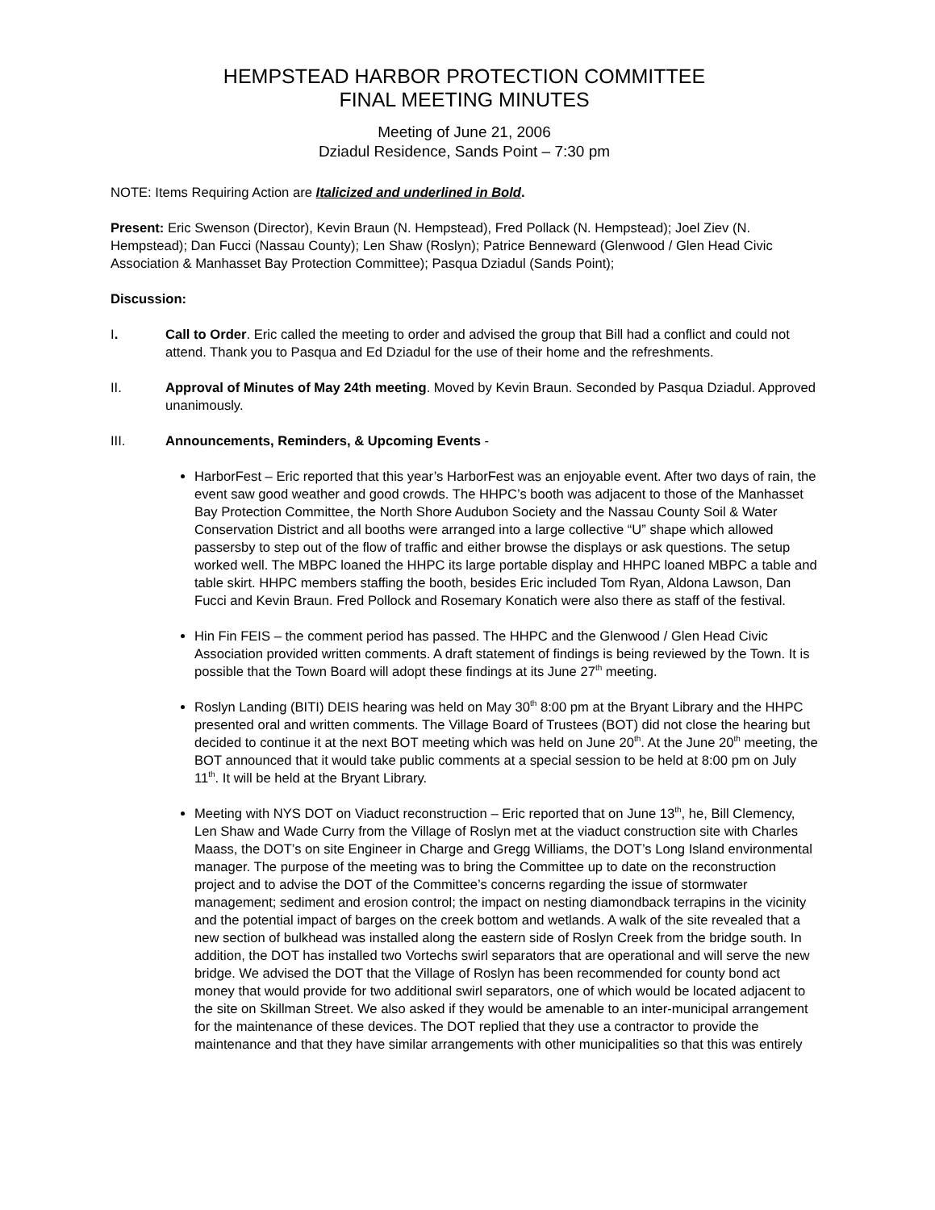HEMPSTEAD HARBOR PROTECTION COMMITTEE
FINAL MEETING MINUTES
Meeting of June 21, 2006
Dziadul Residence, Sands Point – 7:30 pm
NOTE: Items Requiring Action are Italicized and underlined in Bold.
Present: Eric Swenson (Director), Kevin Braun (N. Hempstead), Fred Pollack (N. Hempstead); Joel Ziev (N. Hempstead); Dan Fucci (Nassau County); Len Shaw (Roslyn); Patrice Benneward (Glenwood / Glen Head Civic Association & Manhasset Bay Protection Committee); Pasqua Dziadul (Sands Point);
Discussion:
I. Call to Order. Eric called the meeting to order and advised the group that Bill had a conflict and could not attend. Thank you to Pasqua and Ed Dziadul for the use of their home and the refreshments.
II. Approval of Minutes of May 24th meeting. Moved by Kevin Braun. Seconded by Pasqua Dziadul. Approved unanimously.
III. Announcements, Reminders, & Upcoming Events -
HarborFest – Eric reported that this year’s HarborFest was an enjoyable event. After two days of rain, the event saw good weather and good crowds. The HHPC’s booth was adjacent to those of the Manhasset Bay Protection Committee, the North Shore Audubon Society and the Nassau County Soil & Water Conservation District and all booths were arranged into a large collective “U” shape which allowed passersby to step out of the flow of traffic and either browse the displays or ask questions. The setup worked well. The MBPC loaned the HHPC its large portable display and HHPC loaned MBPC a table and table skirt. HHPC members staffing the booth, besides Eric included Tom Ryan, Aldona Lawson, Dan Fucci and Kevin Braun. Fred Pollock and Rosemary Konatich were also there as staff of the festival.
Hin Fin FEIS – the comment period has passed. The HHPC and the Glenwood / Glen Head Civic Association provided written comments. A draft statement of findings is being reviewed by the Town. It is possible that the Town Board will adopt these findings at its June 27<sup>th</sup> meeting.
Roslyn Landing (BITI) DEIS hearing was held on May 30<sup>th</sup> 8:00 pm at the Bryant Library and the HHPC presented oral and written comments. The Village Board of Trustees (BOT) did not close the hearing but decided to continue it at the next BOT meeting which was held on June 20<sup>th</sup>. At the June 20<sup>th</sup> meeting, the BOT announced that it would take public comments at a special session to be held at 8:00 pm on July 11<sup>th</sup>. It will be held at the Bryant Library.
Meeting with NYS DOT on Viaduct reconstruction – Eric reported that on June 13<sup>th</sup>, he, Bill Clemency, Len Shaw and Wade Curry from the Village of Roslyn met at the viaduct construction site with Charles Maass, the DOT’s on site Engineer in Charge and Gregg Williams, the DOT’s Long Island environmental manager. The purpose of the meeting was to bring the Committee up to date on the reconstruction project and to advise the DOT of the Committee’s concerns regarding the issue of stormwater management; sediment and erosion control; the impact on nesting diamondback terrapins in the vicinity and the potential impact of barges on the creek bottom and wetlands. A walk of the site revealed that a new section of bulkhead was installed along the eastern side of Roslyn Creek from the bridge south. In addition, the DOT has installed two Vortechs swirl separators that are operational and will serve the new bridge. We advised the DOT that the Village of Roslyn has been recommended for county bond act money that would provide for two additional swirl separators, one of which would be located adjacent to the site on Skillman Street. We also asked if they would be amenable to an inter-municipal arrangement for the maintenance of these devices. The DOT replied that they use a contractor to provide the maintenance and that they have similar arrangements with other municipalities so that this was entirely